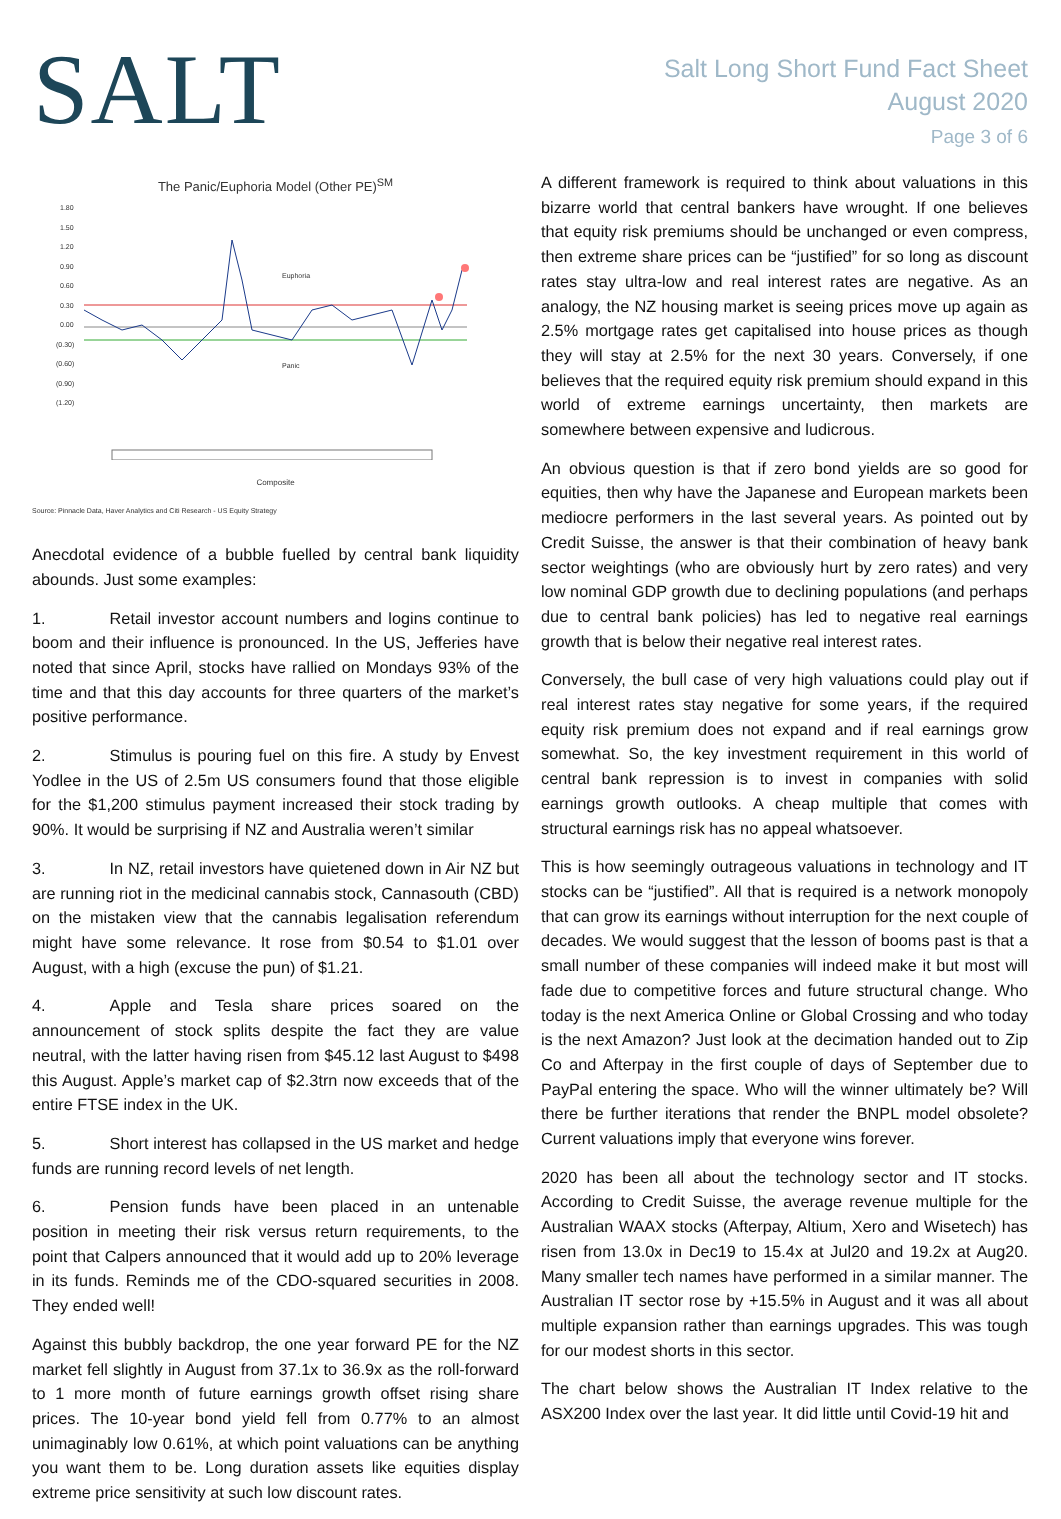SALT
Salt Long Short Fund Fact Sheet
August 2020
Page 3 of 6
The Panic/Euphoria Model (Other PE)<sup>SM</sup>
1.80
1.50
1.20
0.90
0.60
0.30
0.00
(0.30)
(0.60)
(0.90)
(1.20)
Euphoria
Panic
Composite
Source: Pinnacle Data, Haver Analytics and Citi Research - US Equity Strategy
Anecdotal evidence of a bubble fuelled by central bank liquidity abounds. Just some examples:
1. Retail investor account numbers and logins continue to boom and their influence is pronounced. In the US, Jefferies have noted that since April, stocks have rallied on Mondays 93% of the time and that this day accounts for three quarters of the market’s positive performance.
2. Stimulus is pouring fuel on this fire. A study by Envest Yodlee in the US of 2.5m US consumers found that those eligible for the $1,200 stimulus payment increased their stock trading by 90%. It would be surprising if NZ and Australia weren’t similar
3. In NZ, retail investors have quietened down in Air NZ but are running riot in the medicinal cannabis stock, Cannasouth (CBD) on the mistaken view that the cannabis legalisation referendum might have some relevance. It rose from $0.54 to $1.01 over August, with a high (excuse the pun) of $1.21.
4. Apple and Tesla share prices soared on the announcement of stock splits despite the fact they are value neutral, with the latter having risen from $45.12 last August to $498 this August. Apple’s market cap of $2.3trn now exceeds that of the entire FTSE index in the UK.
5. Short interest has collapsed in the US market and hedge funds are running record levels of net length.
6. Pension funds have been placed in an untenable position in meeting their risk versus return requirements, to the point that Calpers announced that it would add up to 20% leverage in its funds. Reminds me of the CDO-squared securities in 2008. They ended well!
Against this bubbly backdrop, the one year forward PE for the NZ market fell slightly in August from 37.1x to 36.9x as the roll-forward to 1 more month of future earnings growth offset rising share prices. The 10-year bond yield fell from 0.77% to an almost unimaginably low 0.61%, at which point valuations can be anything you want them to be. Long duration assets like equities display extreme price sensitivity at such low discount rates.
A different framework is required to think about valuations in this bizarre world that central bankers have wrought. If one believes that equity risk premiums should be unchanged or even compress, then extreme share prices can be “justified” for so long as discount rates stay ultra-low and real interest rates are negative. As an analogy, the NZ housing market is seeing prices move up again as 2.5% mortgage rates get capitalised into house prices as though they will stay at 2.5% for the next 30 years. Conversely, if one believes that the required equity risk premium should expand in this world of extreme earnings uncertainty, then markets are somewhere between expensive and ludicrous.
An obvious question is that if zero bond yields are so good for equities, then why have the Japanese and European markets been mediocre performers in the last several years. As pointed out by Credit Suisse, the answer is that their combination of heavy bank sector weightings (who are obviously hurt by zero rates) and very low nominal GDP growth due to declining populations (and perhaps due to central bank policies) has led to negative real earnings growth that is below their negative real interest rates.
Conversely, the bull case of very high valuations could play out if real interest rates stay negative for some years, if the required equity risk premium does not expand and if real earnings grow somewhat. So, the key investment requirement in this world of central bank repression is to invest in companies with solid earnings growth outlooks. A cheap multiple that comes with structural earnings risk has no appeal whatsoever.
This is how seemingly outrageous valuations in technology and IT stocks can be “justified”. All that is required is a network monopoly that can grow its earnings without interruption for the next couple of decades. We would suggest that the lesson of booms past is that a small number of these companies will indeed make it but most will fade due to competitive forces and future structural change. Who today is the next America Online or Global Crossing and who today is the next Amazon? Just look at the decimation handed out to Zip Co and Afterpay in the first couple of days of September due to PayPal entering the space. Who will the winner ultimately be? Will there be further iterations that render the BNPL model obsolete? Current valuations imply that everyone wins forever.
2020 has been all about the technology sector and IT stocks. According to Credit Suisse, the average revenue multiple for the Australian WAAX stocks (Afterpay, Altium, Xero and Wisetech) has risen from 13.0x in Dec19 to 15.4x at Jul20 and 19.2x at Aug20. Many smaller tech names have performed in a similar manner. The Australian IT sector rose by +15.5% in August and it was all about multiple expansion rather than earnings upgrades. This was tough for our modest shorts in this sector.
The chart below shows the Australian IT Index relative to the ASX200 Index over the last year. It did little until Covid-19 hit and